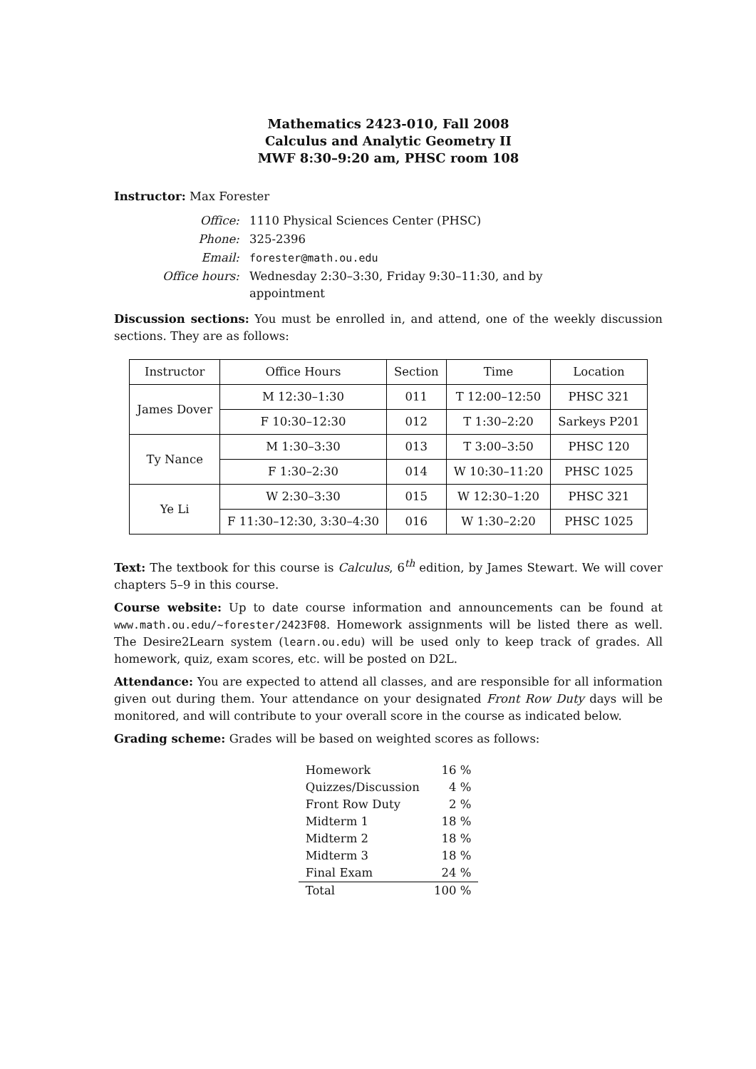Mathematics 2423-010, Fall 2008
Calculus and Analytic Geometry II
MWF 8:30–9:20 am, PHSC room 108
Instructor: Max Forester
| Office: | 1110 Physical Sciences Center (PHSC) |
| Phone: | 325-2396 |
| Email: | forester@math.ou.edu |
| Office hours: | Wednesday 2:30–3:30, Friday 9:30–11:30, and by appointment |
Discussion sections: You must be enrolled in, and attend, one of the weekly discussion sections. They are as follows:
| Instructor | Office Hours | Section | Time | Location |
| --- | --- | --- | --- | --- |
| James Dover | M 12:30–1:30 | 011 | T 12:00–12:50 | PHSC 321 |
| | F 10:30–12:30 | 012 | T 1:30–2:20 | Sarkeys P201 |
| Ty Nance | M 1:30–3:30 | 013 | T 3:00–3:50 | PHSC 120 |
| | F 1:30–2:30 | 014 | W 10:30–11:20 | PHSC 1025 |
| Ye Li | W 2:30–3:30 | 015 | W 12:30–1:20 | PHSC 321 |
| | F 11:30–12:30, 3:30–4:30 | 016 | W 1:30–2:20 | PHSC 1025 |
Text: The textbook for this course is Calculus, 6<sup>th</sup> edition, by James Stewart. We will cover chapters 5–9 in this course.
Course website: Up to date course information and announcements can be found at www.math.ou.edu/~forester/2423F08. Homework assignments will be listed there as well. The Desire2Learn system (learn.ou.edu) will be used only to keep track of grades. All homework, quiz, exam scores, etc. will be posted on D2L.
Attendance: You are expected to attend all classes, and are responsible for all information given out during them. Your attendance on your designated Front Row Duty days will be monitored, and will contribute to your overall score in the course as indicated below.
Grading scheme: Grades will be based on weighted scores as follows:
| Homework | 16 % |
| Quizzes/Discussion | 4 % |
| Front Row Duty | 2 % |
| Midterm 1 | 18 % |
| Midterm 2 | 18 % |
| Midterm 3 | 18 % |
| Final Exam | 24 % |
| Total | 100 % |